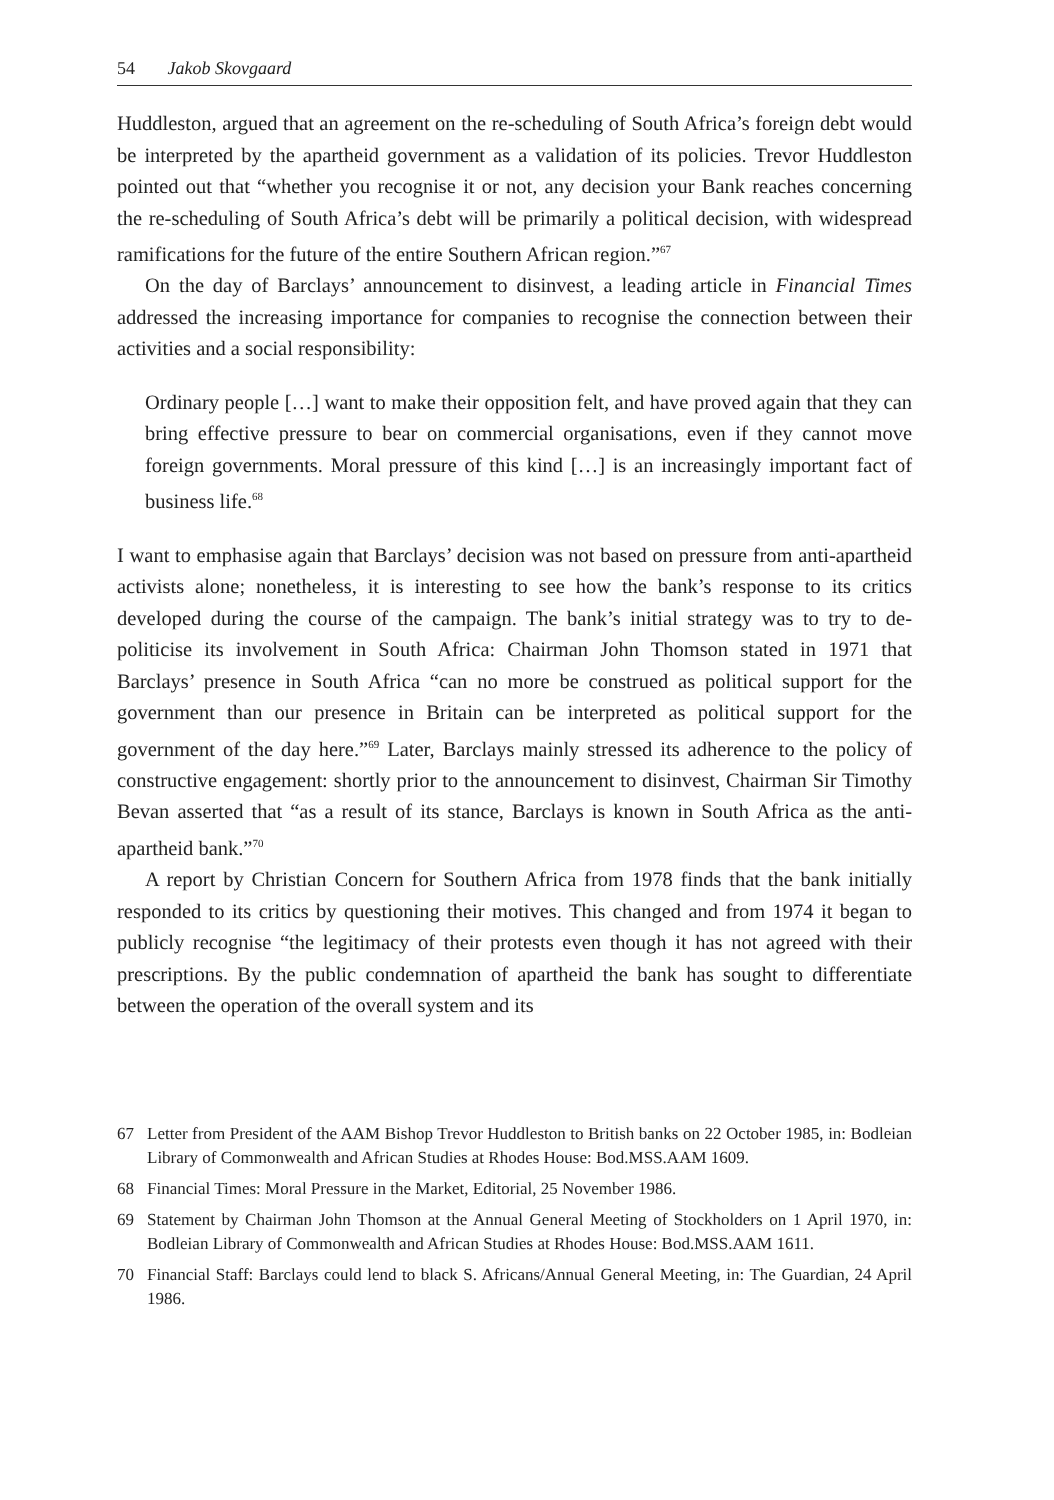54 Jakob Skovgaard
Huddleston, argued that an agreement on the re-scheduling of South Africa’s foreign debt would be interpreted by the apartheid government as a validation of its policies. Trevor Huddleston pointed out that “whether you recognise it or not, any decision your Bank reaches concerning the re-scheduling of South Africa’s debt will be primarily a political decision, with widespread ramifications for the future of the entire Southern African region.”<sup>67</sup>
On the day of Barclays’ announcement to disinvest, a leading article in Financial Times addressed the increasing importance for companies to recognise the connection between their activities and a social responsibility:
Ordinary people […] want to make their opposition felt, and have proved again that they can bring effective pressure to bear on commercial organisations, even if they cannot move foreign governments. Moral pressure of this kind […] is an increasingly important fact of business life.<sup>68</sup>
I want to emphasise again that Barclays’ decision was not based on pressure from anti-apartheid activists alone; nonetheless, it is interesting to see how the bank’s response to its critics developed during the course of the campaign. The bank’s initial strategy was to try to de-politicise its involvement in South Africa: Chairman John Thomson stated in 1971 that Barclays’ presence in South Africa “can no more be construed as political support for the government than our presence in Britain can be interpreted as political support for the government of the day here.”<sup>69</sup> Later, Barclays mainly stressed its adherence to the policy of constructive engagement: shortly prior to the announcement to disinvest, Chairman Sir Timothy Bevan asserted that “as a result of its stance, Barclays is known in South Africa as the anti-apartheid bank.”<sup>70</sup>
A report by Christian Concern for Southern Africa from 1978 finds that the bank initially responded to its critics by questioning their motives. This changed and from 1974 it began to publicly recognise “the legitimacy of their protests even though it has not agreed with their prescriptions. By the public condemnation of apartheid the bank has sought to differentiate between the operation of the overall system and its
67 Letter from President of the AAM Bishop Trevor Huddleston to British banks on 22 October 1985, in: Bodleian Library of Commonwealth and African Studies at Rhodes House: Bod.MSS.AAM 1609.
68 Financial Times: Moral Pressure in the Market, Editorial, 25 November 1986.
69 Statement by Chairman John Thomson at the Annual General Meeting of Stockholders on 1 April 1970, in: Bodleian Library of Commonwealth and African Studies at Rhodes House: Bod.MSS.AAM 1611.
70 Financial Staff: Barclays could lend to black S. Africans/Annual General Meeting, in: The Guardian, 24 April 1986.